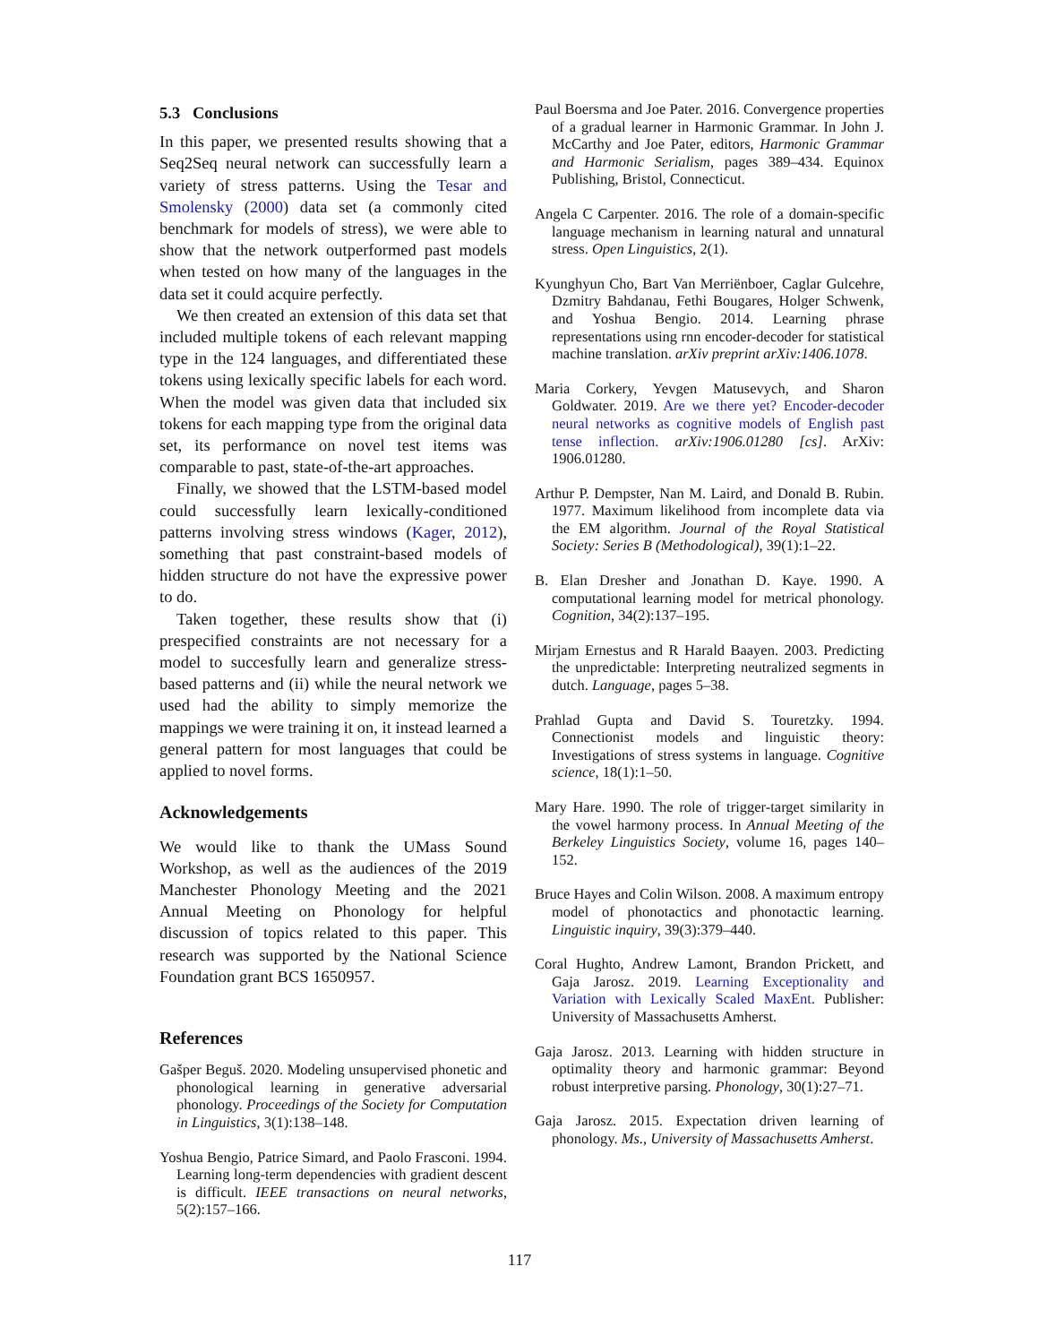5.3 Conclusions
In this paper, we presented results showing that a Seq2Seq neural network can successfully learn a variety of stress patterns. Using the Tesar and Smolensky (2000) data set (a commonly cited benchmark for models of stress), we were able to show that the network outperformed past models when tested on how many of the languages in the data set it could acquire perfectly.
We then created an extension of this data set that included multiple tokens of each relevant mapping type in the 124 languages, and differentiated these tokens using lexically specific labels for each word. When the model was given data that included six tokens for each mapping type from the original data set, its performance on novel test items was comparable to past, state-of-the-art approaches.
Finally, we showed that the LSTM-based model could successfully learn lexically-conditioned patterns involving stress windows (Kager, 2012), something that past constraint-based models of hidden structure do not have the expressive power to do.
Taken together, these results show that (i) prespecified constraints are not necessary for a model to succesfully learn and generalize stress-based patterns and (ii) while the neural network we used had the ability to simply memorize the mappings we were training it on, it instead learned a general pattern for most languages that could be applied to novel forms.
Acknowledgements
We would like to thank the UMass Sound Workshop, as well as the audiences of the 2019 Manchester Phonology Meeting and the 2021 Annual Meeting on Phonology for helpful discussion of topics related to this paper. This research was supported by the National Science Foundation grant BCS 1650957.
References
Gašper Beguš. 2020. Modeling unsupervised phonetic and phonological learning in generative adversarial phonology. Proceedings of the Society for Computation in Linguistics, 3(1):138–148.
Yoshua Bengio, Patrice Simard, and Paolo Frasconi. 1994. Learning long-term dependencies with gradient descent is difficult. IEEE transactions on neural networks, 5(2):157–166.
Paul Boersma and Joe Pater. 2016. Convergence properties of a gradual learner in Harmonic Grammar. In John J. McCarthy and Joe Pater, editors, Harmonic Grammar and Harmonic Serialism, pages 389–434. Equinox Publishing, Bristol, Connecticut.
Angela C Carpenter. 2016. The role of a domain-specific language mechanism in learning natural and unnatural stress. Open Linguistics, 2(1).
Kyunghyun Cho, Bart Van Merriënboer, Caglar Gulcehre, Dzmitry Bahdanau, Fethi Bougares, Holger Schwenk, and Yoshua Bengio. 2014. Learning phrase representations using rnn encoder-decoder for statistical machine translation. arXiv preprint arXiv:1406.1078.
Maria Corkery, Yevgen Matusevych, and Sharon Goldwater. 2019. Are we there yet? Encoder-decoder neural networks as cognitive models of English past tense inflection. arXiv:1906.01280 [cs]. ArXiv: 1906.01280.
Arthur P. Dempster, Nan M. Laird, and Donald B. Rubin. 1977. Maximum likelihood from incomplete data via the EM algorithm. Journal of the Royal Statistical Society: Series B (Methodological), 39(1):1–22.
B. Elan Dresher and Jonathan D. Kaye. 1990. A computational learning model for metrical phonology. Cognition, 34(2):137–195.
Mirjam Ernestus and R Harald Baayen. 2003. Predicting the unpredictable: Interpreting neutralized segments in dutch. Language, pages 5–38.
Prahlad Gupta and David S. Touretzky. 1994. Connectionist models and linguistic theory: Investigations of stress systems in language. Cognitive science, 18(1):1–50.
Mary Hare. 1990. The role of trigger-target similarity in the vowel harmony process. In Annual Meeting of the Berkeley Linguistics Society, volume 16, pages 140–152.
Bruce Hayes and Colin Wilson. 2008. A maximum entropy model of phonotactics and phonotactic learning. Linguistic inquiry, 39(3):379–440.
Coral Hughto, Andrew Lamont, Brandon Prickett, and Gaja Jarosz. 2019. Learning Exceptionality and Variation with Lexically Scaled MaxEnt. Publisher: University of Massachusetts Amherst.
Gaja Jarosz. 2013. Learning with hidden structure in optimality theory and harmonic grammar: Beyond robust interpretive parsing. Phonology, 30(1):27–71.
Gaja Jarosz. 2015. Expectation driven learning of phonology. Ms., University of Massachusetts Amherst.
117